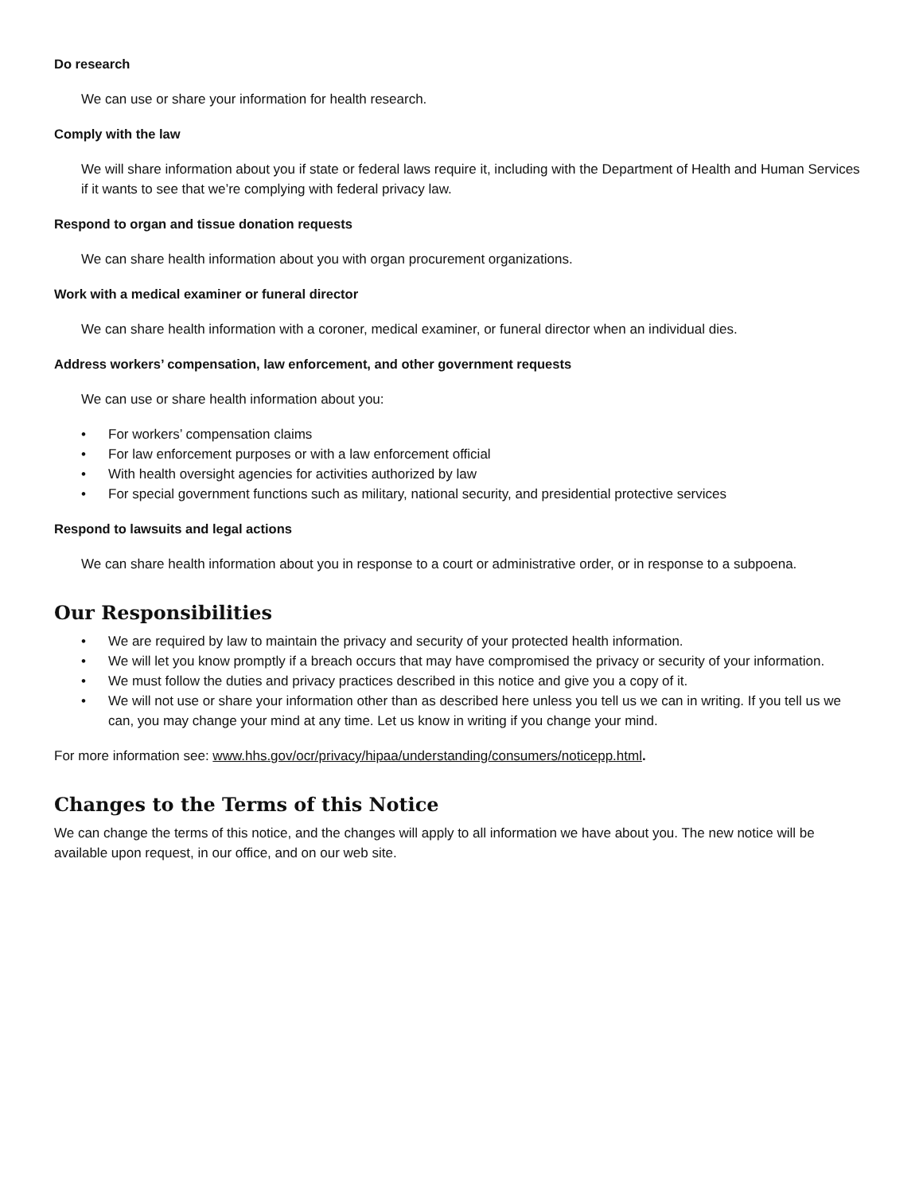Do research
We can use or share your information for health research.
Comply with the law
We will share information about you if state or federal laws require it, including with the Department of Health and Human Services if it wants to see that we’re complying with federal privacy law.
Respond to organ and tissue donation requests
We can share health information about you with organ procurement organizations.
Work with a medical examiner or funeral director
We can share health information with a coroner, medical examiner, or funeral director when an individual dies.
Address workers’ compensation, law enforcement, and other government requests
We can use or share health information about you:
• For workers’ compensation claims
• For law enforcement purposes or with a law enforcement official
• With health oversight agencies for activities authorized by law
• For special government functions such as military, national security, and presidential protective services
Respond to lawsuits and legal actions
We can share health information about you in response to a court or administrative order, or in response to a subpoena.
Our Responsibilities
• We are required by law to maintain the privacy and security of your protected health information.
• We will let you know promptly if a breach occurs that may have compromised the privacy or security of your information.
• We must follow the duties and privacy practices described in this notice and give you a copy of it.
• We will not use or share your information other than as described here unless you tell us we can in writing. If you tell us we can, you may change your mind at any time. Let us know in writing if you change your mind.
For more information see: www.hhs.gov/ocr/privacy/hipaa/understanding/consumers/noticepp.html.
Changes to the Terms of this Notice
We can change the terms of this notice, and the changes will apply to all information we have about you. The new notice will be available upon request, in our office, and on our web site.